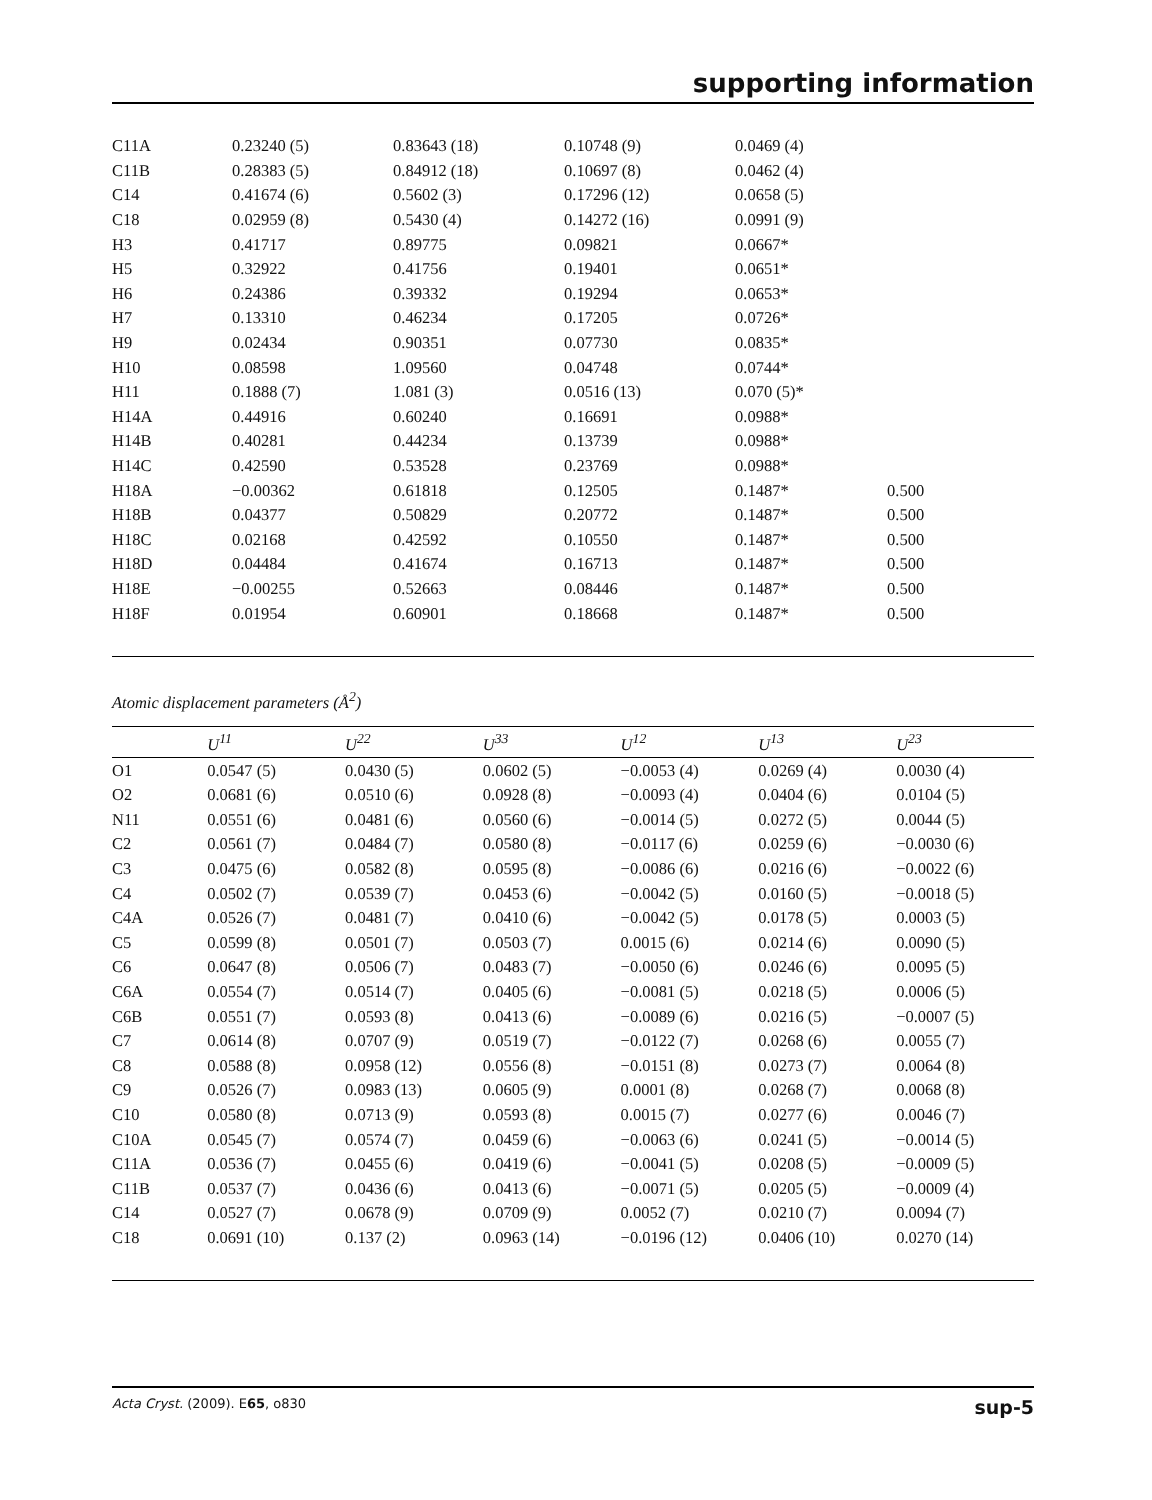supporting information
| C11A | 0.23240 (5) | 0.83643 (18) | 0.10748 (9) | 0.0469 (4) | |
| C11B | 0.28383 (5) | 0.84912 (18) | 0.10697 (8) | 0.0462 (4) | |
| C14 | 0.41674 (6) | 0.5602 (3) | 0.17296 (12) | 0.0658 (5) | |
| C18 | 0.02959 (8) | 0.5430 (4) | 0.14272 (16) | 0.0991 (9) | |
| H3 | 0.41717 | 0.89775 | 0.09821 | 0.0667* | |
| H5 | 0.32922 | 0.41756 | 0.19401 | 0.0651* | |
| H6 | 0.24386 | 0.39332 | 0.19294 | 0.0653* | |
| H7 | 0.13310 | 0.46234 | 0.17205 | 0.0726* | |
| H9 | 0.02434 | 0.90351 | 0.07730 | 0.0835* | |
| H10 | 0.08598 | 1.09560 | 0.04748 | 0.0744* | |
| H11 | 0.1888 (7) | 1.081 (3) | 0.0516 (13) | 0.070 (5)* | |
| H14A | 0.44916 | 0.60240 | 0.16691 | 0.0988* | |
| H14B | 0.40281 | 0.44234 | 0.13739 | 0.0988* | |
| H14C | 0.42590 | 0.53528 | 0.23769 | 0.0988* | |
| H18A | −0.00362 | 0.61818 | 0.12505 | 0.1487* | 0.500 |
| H18B | 0.04377 | 0.50829 | 0.20772 | 0.1487* | 0.500 |
| H18C | 0.02168 | 0.42592 | 0.10550 | 0.1487* | 0.500 |
| H18D | 0.04484 | 0.41674 | 0.16713 | 0.1487* | 0.500 |
| H18E | −0.00255 | 0.52663 | 0.08446 | 0.1487* | 0.500 |
| H18F | 0.01954 | 0.60901 | 0.18668 | 0.1487* | 0.500 |
Atomic displacement parameters (Å<sup>2</sup>)
| | U<sup>11</sup> | U<sup>22</sup> | U<sup>33</sup> | U<sup>12</sup> | U<sup>13</sup> | U<sup>23</sup> |
| --- | --- | --- | --- | --- | --- | --- |
| O1 | 0.0547 (5) | 0.0430 (5) | 0.0602 (5) | −0.0053 (4) | 0.0269 (4) | 0.0030 (4) |
| O2 | 0.0681 (6) | 0.0510 (6) | 0.0928 (8) | −0.0093 (4) | 0.0404 (6) | 0.0104 (5) |
| N11 | 0.0551 (6) | 0.0481 (6) | 0.0560 (6) | −0.0014 (5) | 0.0272 (5) | 0.0044 (5) |
| C2 | 0.0561 (7) | 0.0484 (7) | 0.0580 (8) | −0.0117 (6) | 0.0259 (6) | −0.0030 (6) |
| C3 | 0.0475 (6) | 0.0582 (8) | 0.0595 (8) | −0.0086 (6) | 0.0216 (6) | −0.0022 (6) |
| C4 | 0.0502 (7) | 0.0539 (7) | 0.0453 (6) | −0.0042 (5) | 0.0160 (5) | −0.0018 (5) |
| C4A | 0.0526 (7) | 0.0481 (7) | 0.0410 (6) | −0.0042 (5) | 0.0178 (5) | 0.0003 (5) |
| C5 | 0.0599 (8) | 0.0501 (7) | 0.0503 (7) | 0.0015 (6) | 0.0214 (6) | 0.0090 (5) |
| C6 | 0.0647 (8) | 0.0506 (7) | 0.0483 (7) | −0.0050 (6) | 0.0246 (6) | 0.0095 (5) |
| C6A | 0.0554 (7) | 0.0514 (7) | 0.0405 (6) | −0.0081 (5) | 0.0218 (5) | 0.0006 (5) |
| C6B | 0.0551 (7) | 0.0593 (8) | 0.0413 (6) | −0.0089 (6) | 0.0216 (5) | −0.0007 (5) |
| C7 | 0.0614 (8) | 0.0707 (9) | 0.0519 (7) | −0.0122 (7) | 0.0268 (6) | 0.0055 (7) |
| C8 | 0.0588 (8) | 0.0958 (12) | 0.0556 (8) | −0.0151 (8) | 0.0273 (7) | 0.0064 (8) |
| C9 | 0.0526 (7) | 0.0983 (13) | 0.0605 (9) | 0.0001 (8) | 0.0268 (7) | 0.0068 (8) |
| C10 | 0.0580 (8) | 0.0713 (9) | 0.0593 (8) | 0.0015 (7) | 0.0277 (6) | 0.0046 (7) |
| C10A | 0.0545 (7) | 0.0574 (7) | 0.0459 (6) | −0.0063 (6) | 0.0241 (5) | −0.0014 (5) |
| C11A | 0.0536 (7) | 0.0455 (6) | 0.0419 (6) | −0.0041 (5) | 0.0208 (5) | −0.0009 (5) |
| C11B | 0.0537 (7) | 0.0436 (6) | 0.0413 (6) | −0.0071 (5) | 0.0205 (5) | −0.0009 (4) |
| C14 | 0.0527 (7) | 0.0678 (9) | 0.0709 (9) | 0.0052 (7) | 0.0210 (7) | 0.0094 (7) |
| C18 | 0.0691 (10) | 0.137 (2) | 0.0963 (14) | −0.0196 (12) | 0.0406 (10) | 0.0270 (14) |
Acta Cryst. (2009). E65, o830 sup-5